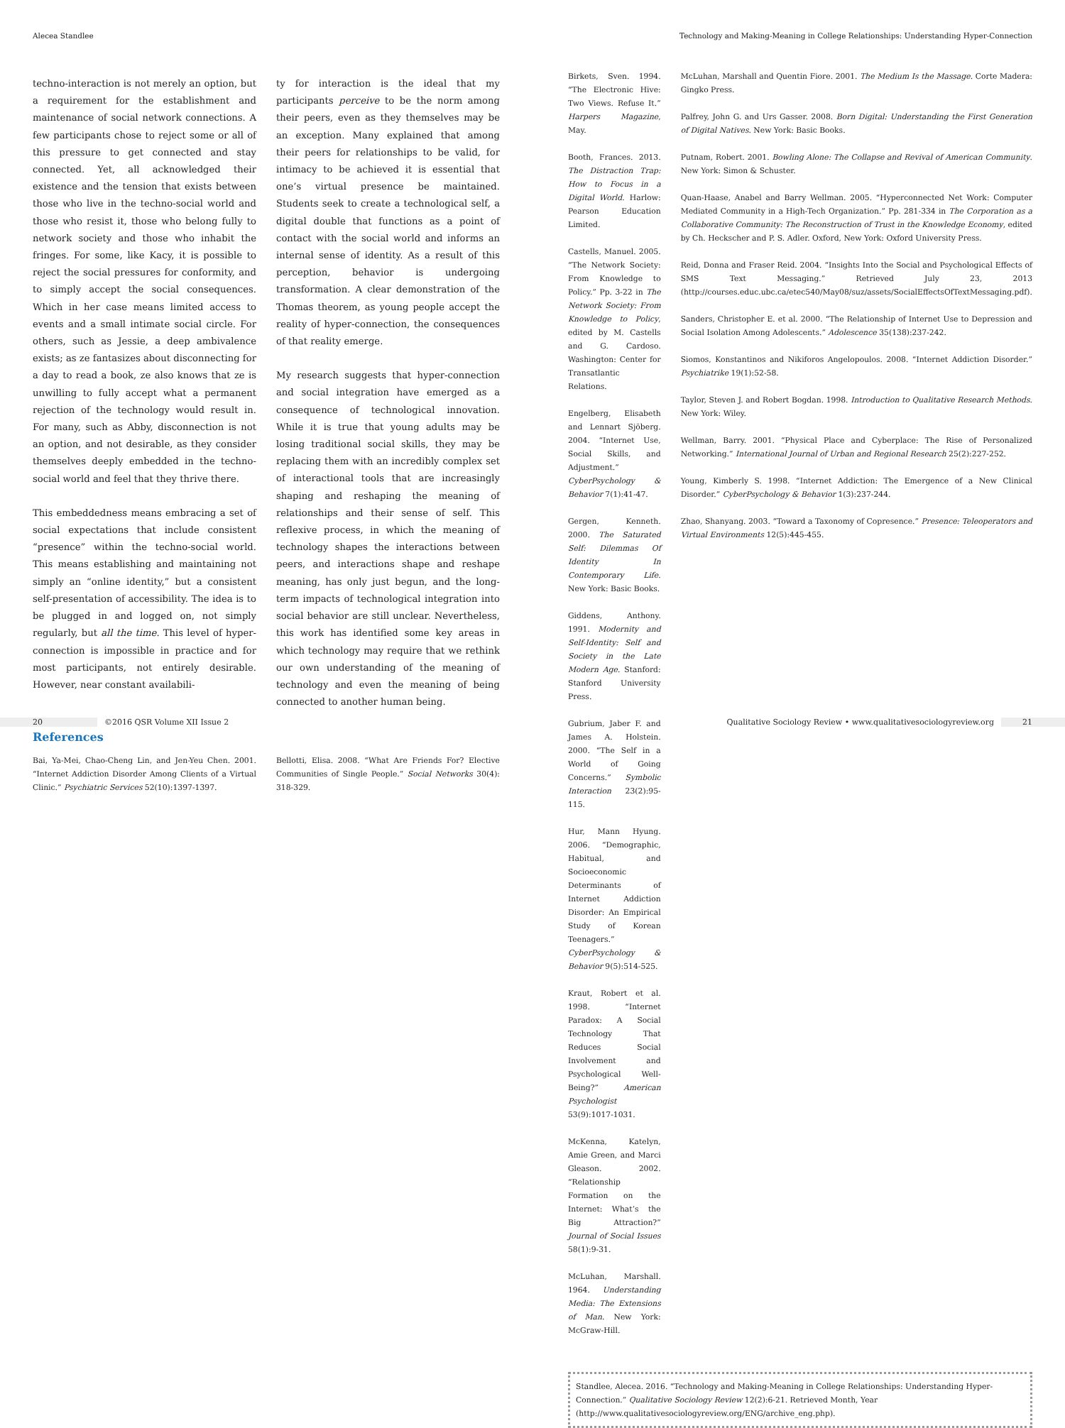Alecea Standlee
techno-interaction is not merely an option, but a requirement for the establishment and maintenance of social network connections. A few participants chose to reject some or all of this pressure to get connected and stay connected. Yet, all acknowledged their existence and the tension that exists between those who live in the techno-social world and those who resist it, those who belong fully to network society and those who inhabit the fringes. For some, like Kacy, it is possible to reject the social pressures for conformity, and to simply accept the social consequences. Which in her case means limited access to events and a small intimate social circle. For others, such as Jessie, a deep ambivalence exists; as ze fantasizes about disconnecting for a day to read a book, ze also knows that ze is unwilling to fully accept what a permanent rejection of the technology would result in. For many, such as Abby, disconnection is not an option, and not desirable, as they consider themselves deeply embedded in the techno-social world and feel that they thrive there.
This embeddedness means embracing a set of social expectations that include consistent “presence” within the techno-social world. This means establishing and maintaining not simply an “online identity,” but a consistent self-presentation of accessibility. The idea is to be plugged in and logged on, not simply regularly, but all the time. This level of hyper-connection is impossible in practice and for most participants, not entirely desirable. However, near constant availabili-
ty for interaction is the ideal that my participants perceive to be the norm among their peers, even as they themselves may be an exception. Many explained that among their peers for relationships to be valid, for intimacy to be achieved it is essential that one’s virtual presence be maintained. Students seek to create a technological self, a digital double that functions as a point of contact with the social world and informs an internal sense of identity. As a result of this perception, behavior is undergoing transformation. A clear demonstration of the Thomas theorem, as young people accept the reality of hyper-connection, the consequences of that reality emerge.
My research suggests that hyper-connection and social integration have emerged as a consequence of technological innovation. While it is true that young adults may be losing traditional social skills, they may be replacing them with an incredibly complex set of interactional tools that are increasingly shaping and reshaping the meaning of relationships and their sense of self. This reflexive process, in which the meaning of technology shapes the interactions between peers, and interactions shape and reshape meaning, has only just begun, and the long-term impacts of technological integration into social behavior are still unclear. Nevertheless, this work has identified some key areas in which technology may require that we rethink our own understanding of the meaning of technology and even the meaning of being connected to another human being.
References
Bai, Ya-Mei, Chao-Cheng Lin, and Jen-Yeu Chen. 2001. “Internet Addiction Disorder Among Clients of a Virtual Clinic.” Psychiatric Services 52(10):1397-1397.
Bellotti, Elisa. 2008. “What Are Friends For? Elective Communities of Single People.” Social Networks 30(4): 318-329.
20 ©2016 QSR Volume XII Issue 2
Technology and Making-Meaning in College Relationships: Understanding Hyper-Connection
Birkets, Sven. 1994. “The Electronic Hive: Two Views. Refuse It.” Harpers Magazine, May.
Booth, Frances. 2013. The Distraction Trap: How to Focus in a Digital World. Harlow: Pearson Education Limited.
Castells, Manuel. 2005. “The Network Society: From Knowledge to Policy.” Pp. 3-22 in The Network Society: From Knowledge to Policy, edited by M. Castells and G. Cardoso. Washington: Center for Transatlantic Relations.
Engelberg, Elisabeth and Lennart Sjöberg. 2004. “Internet Use, Social Skills, and Adjustment.” CyberPsychology & Behavior 7(1):41-47.
Gergen, Kenneth. 2000. The Saturated Self: Dilemmas Of Identity In Contemporary Life. New York: Basic Books.
Giddens, Anthony. 1991. Modernity and Self-Identity: Self and Society in the Late Modern Age. Stanford: Stanford University Press.
Gubrium, Jaber F. and James A. Holstein. 2000. “The Self in a World of Going Concerns.” Symbolic Interaction 23(2):95-115.
Hur, Mann Hyung. 2006. “Demographic, Habitual, and Socioeconomic Determinants of Internet Addiction Disorder: An Empirical Study of Korean Teenagers.” CyberPsychology & Behavior 9(5):514-525.
Kraut, Robert et al. 1998. “Internet Paradox: A Social Technology That Reduces Social Involvement and Psychological Well-Being?” American Psychologist 53(9):1017-1031.
McKenna, Katelyn, Amie Green, and Marci Gleason. 2002. “Relationship Formation on the Internet: What’s the Big Attraction?” Journal of Social Issues 58(1):9-31.
McLuhan, Marshall. 1964. Understanding Media: The Extensions of Man. New York: McGraw-Hill.
McLuhan, Marshall and Quentin Fiore. 2001. The Medium Is the Massage. Corte Madera: Gingko Press.
Palfrey, John G. and Urs Gasser. 2008. Born Digital: Understanding the First Generation of Digital Natives. New York: Basic Books.
Putnam, Robert. 2001. Bowling Alone: The Collapse and Revival of American Community. New York: Simon & Schuster.
Quan-Haase, Anabel and Barry Wellman. 2005. “Hyperconnected Net Work: Computer Mediated Community in a High-Tech Organization.” Pp. 281-334 in The Corporation as a Collaborative Community: The Reconstruction of Trust in the Knowledge Economy, edited by Ch. Heckscher and P. S. Adler. Oxford, New York: Oxford University Press.
Reid, Donna and Fraser Reid. 2004. “Insights Into the Social and Psychological Effects of SMS Text Messaging.” Retrieved July 23, 2013 (http://courses.educ.ubc.ca/etec540/May08/suz/assets/SocialEffectsOfTextMessaging.pdf).
Sanders, Christopher E. et al. 2000. “The Relationship of Internet Use to Depression and Social Isolation Among Adolescents.” Adolescence 35(138):237-242.
Siomos, Konstantinos and Nikiforos Angelopoulos. 2008. “Internet Addiction Disorder.” Psychiatrike 19(1):52-58.
Taylor, Steven J. and Robert Bogdan. 1998. Introduction to Qualitative Research Methods. New York: Wiley.
Wellman, Barry. 2001. “Physical Place and Cyberplace: The Rise of Personalized Networking.” International Journal of Urban and Regional Research 25(2):227-252.
Young, Kimberly S. 1998. “Internet Addiction: The Emergence of a New Clinical Disorder.” CyberPsychology & Behavior 1(3):237-244.
Zhao, Shanyang. 2003. “Toward a Taxonomy of Copresence.” Presence: Teleoperators and Virtual Environments 12(5):445-455.
Standlee, Alecea. 2016. “Technology and Making-Meaning in College Relationships: Understanding Hyper-Connection.” Qualitative Sociology Review 12(2):6-21. Retrieved Month, Year (http://www.qualitativesociologyreview.org/ENG/archive_eng.php).
Qualitative Sociology Review • www.qualitativesociologyreview.org 21